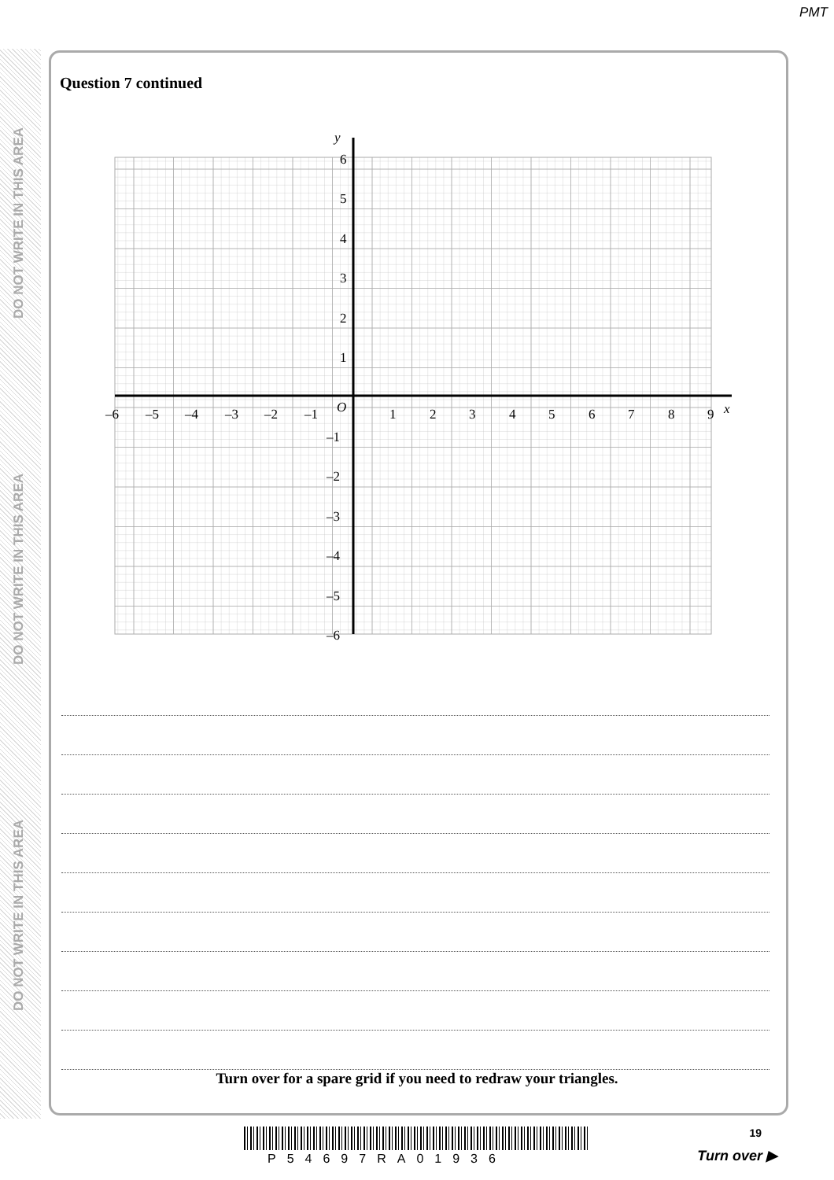PMT
DO NOT WRITE IN THIS AREA
DO NOT WRITE IN THIS AREA
DO NOT WRITE IN THIS AREA
Question 7 continued
y
x
O
6
5
4
3
2
1
–1
–2
–3
–4
–5
–6
–6
–5
–4
–3
–2
–1
1
2
3
4
5
6
7
8
9
Turn over for a spare grid if you need to redraw your triangles.
19
P54697RA01936 Turn over ▶